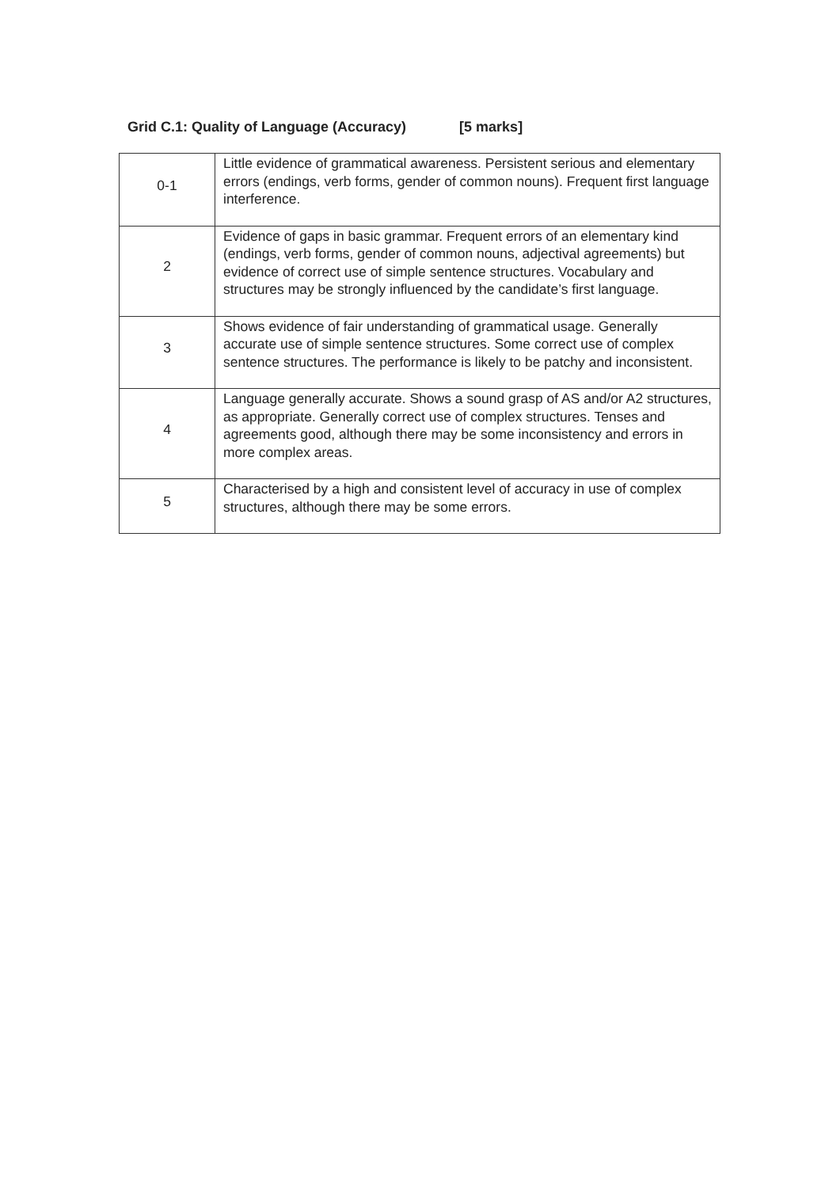Grid C.1: Quality of Language (Accuracy) [5 marks]
| 0-1 | Little evidence of grammatical awareness. Persistent serious and elementary errors (endings, verb forms, gender of common nouns). Frequent first language interference. |
| 2 | Evidence of gaps in basic grammar. Frequent errors of an elementary kind (endings, verb forms, gender of common nouns, adjectival agreements) but evidence of correct use of simple sentence structures. Vocabulary and structures may be strongly influenced by the candidate’s first language. |
| 3 | Shows evidence of fair understanding of grammatical usage. Generally accurate use of simple sentence structures. Some correct use of complex sentence structures. The performance is likely to be patchy and inconsistent. |
| 4 | Language generally accurate. Shows a sound grasp of AS and/or A2 structures, as appropriate. Generally correct use of complex structures. Tenses and agreements good, although there may be some inconsistency and errors in more complex areas. |
| 5 | Characterised by a high and consistent level of accuracy in use of complex structures, although there may be some errors. |